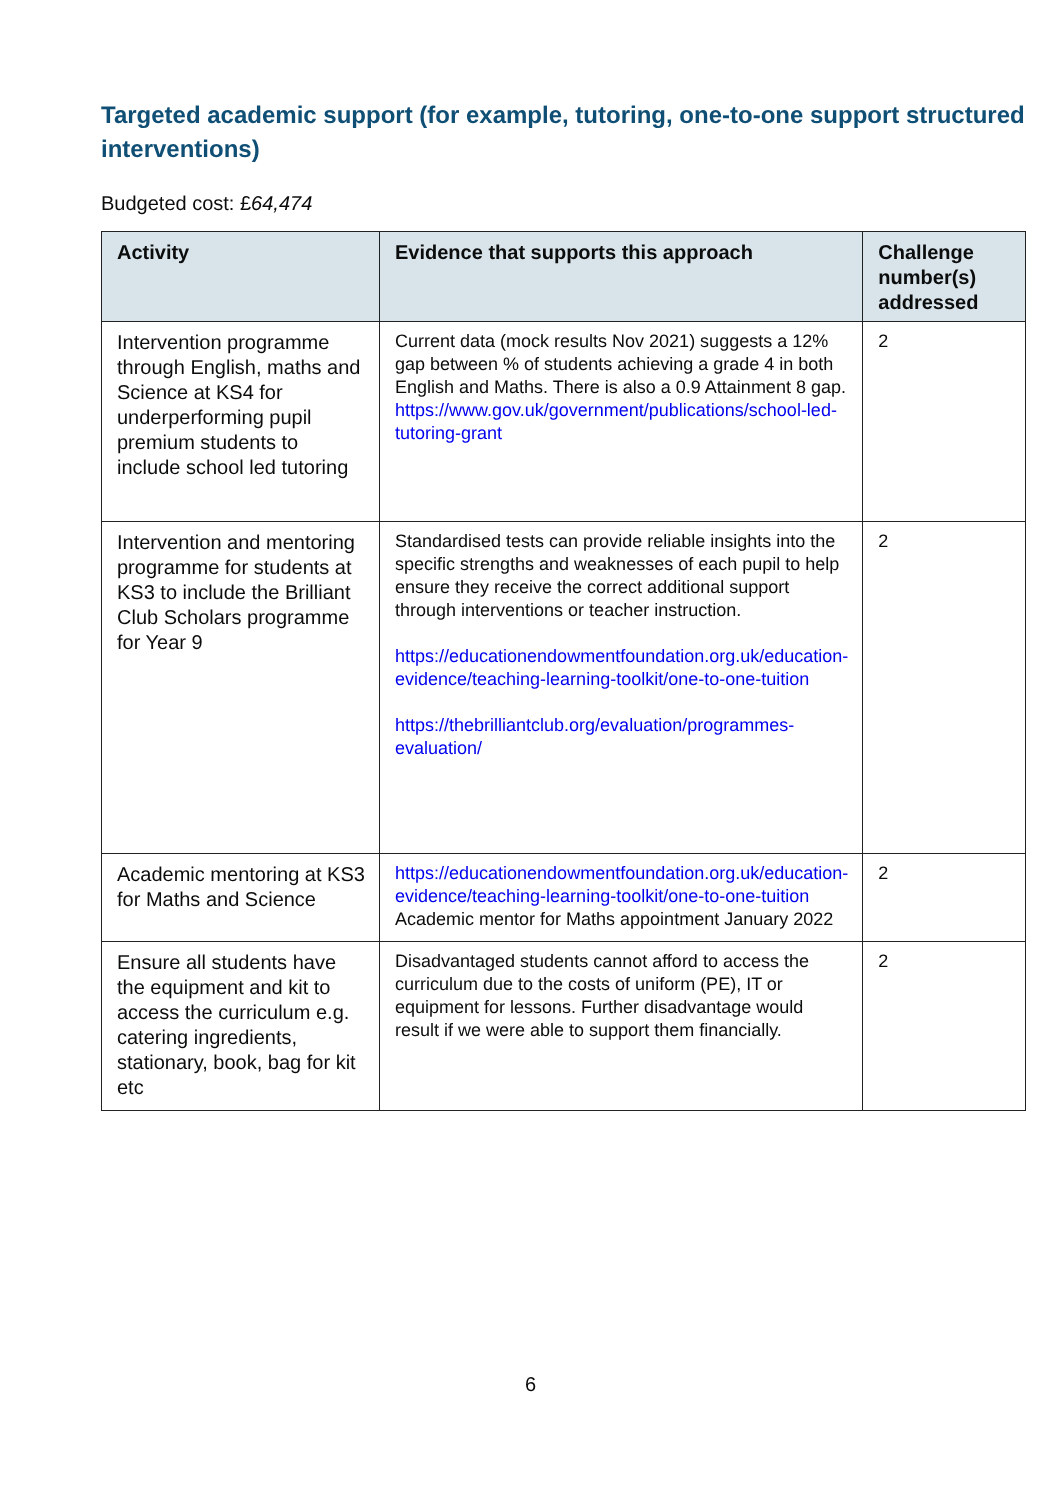Targeted academic support (for example, tutoring, one-to-one support structured interventions)
Budgeted cost: £64,474
| Activity | Evidence that supports this approach | Challenge number(s) addressed |
| --- | --- | --- |
| Intervention programme through English, maths and Science at KS4 for underperforming pupil premium students to include school led tutoring | Current data (mock results Nov 2021) suggests a 12% gap between % of students achieving a grade 4 in both English and Maths. There is also a 0.9 Attainment 8 gap. https://www.gov.uk/government/publications/school-led-tutoring-grant | 2 |
| Intervention and mentoring programme for students at KS3 to include the Brilliant Club Scholars programme for Year 9 | Standardised tests can provide reliable insights into the specific strengths and weaknesses of each pupil to help ensure they receive the correct additional support through interventions or teacher instruction. https://educationendowmentfoundation.org.uk/education-evidence/teaching-learning-toolkit/one-to-one-tuition https://thebrilliantclub.org/evaluation/programmes-evaluation/ | 2 |
| Academic mentoring at KS3 for Maths and Science | https://educationendowmentfoundation.org.uk/education-evidence/teaching-learning-toolkit/one-to-one-tuition Academic mentor for Maths appointment January 2022 | 2 |
| Ensure all students have the equipment and kit to access the curriculum e.g. catering ingredients, stationary, book, bag for kit etc | Disadvantaged students cannot afford to access the curriculum due to the costs of uniform (PE), IT or equipment for lessons. Further disadvantage would result if we were able to support them financially. | 2 |
6